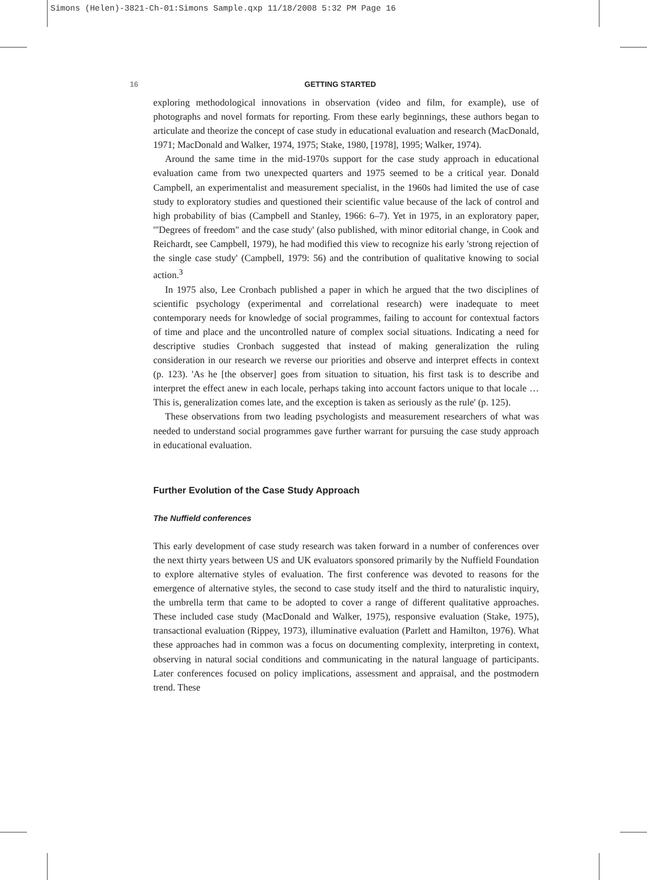Simons (Helen)-3821-Ch-01:Simons Sample.qxp 11/18/2008 5:32 PM Page 16
16 GETTING STARTED
exploring methodological innovations in observation (video and film, for example), use of photographs and novel formats for reporting. From these early beginnings, these authors began to articulate and theorize the concept of case study in educational evaluation and research (MacDonald, 1971; MacDonald and Walker, 1974, 1975; Stake, 1980, [1978], 1995; Walker, 1974).
Around the same time in the mid-1970s support for the case study approach in educational evaluation came from two unexpected quarters and 1975 seemed to be a critical year. Donald Campbell, an experimentalist and measurement specialist, in the 1960s had limited the use of case study to exploratory studies and questioned their scientific value because of the lack of control and high probability of bias (Campbell and Stanley, 1966: 6–7). Yet in 1975, in an exploratory paper, '"Degrees of freedom" and the case study' (also published, with minor editorial change, in Cook and Reichardt, see Campbell, 1979), he had modified this view to recognize his early 'strong rejection of the single case study' (Campbell, 1979: 56) and the contribution of qualitative knowing to social action.<sup>3</sup>
In 1975 also, Lee Cronbach published a paper in which he argued that the two disciplines of scientific psychology (experimental and correlational research) were inadequate to meet contemporary needs for knowledge of social programmes, failing to account for contextual factors of time and place and the uncontrolled nature of complex social situations. Indicating a need for descriptive studies Cronbach suggested that instead of making generalization the ruling consideration in our research we reverse our priorities and observe and interpret effects in context (p. 123). 'As he [the observer] goes from situation to situation, his first task is to describe and interpret the effect anew in each locale, perhaps taking into account factors unique to that locale … This is, generalization comes late, and the exception is taken as seriously as the rule' (p. 125).
These observations from two leading psychologists and measurement researchers of what was needed to understand social programmes gave further warrant for pursuing the case study approach in educational evaluation.
Further Evolution of the Case Study Approach
The Nuffield conferences
This early development of case study research was taken forward in a number of conferences over the next thirty years between US and UK evaluators sponsored primarily by the Nuffield Foundation to explore alternative styles of evaluation. The first conference was devoted to reasons for the emergence of alternative styles, the second to case study itself and the third to naturalistic inquiry, the umbrella term that came to be adopted to cover a range of different qualitative approaches. These included case study (MacDonald and Walker, 1975), responsive evaluation (Stake, 1975), transactional evaluation (Rippey, 1973), illuminative evaluation (Parlett and Hamilton, 1976). What these approaches had in common was a focus on documenting complexity, interpreting in context, observing in natural social conditions and communicating in the natural language of participants. Later conferences focused on policy implications, assessment and appraisal, and the postmodern trend. These